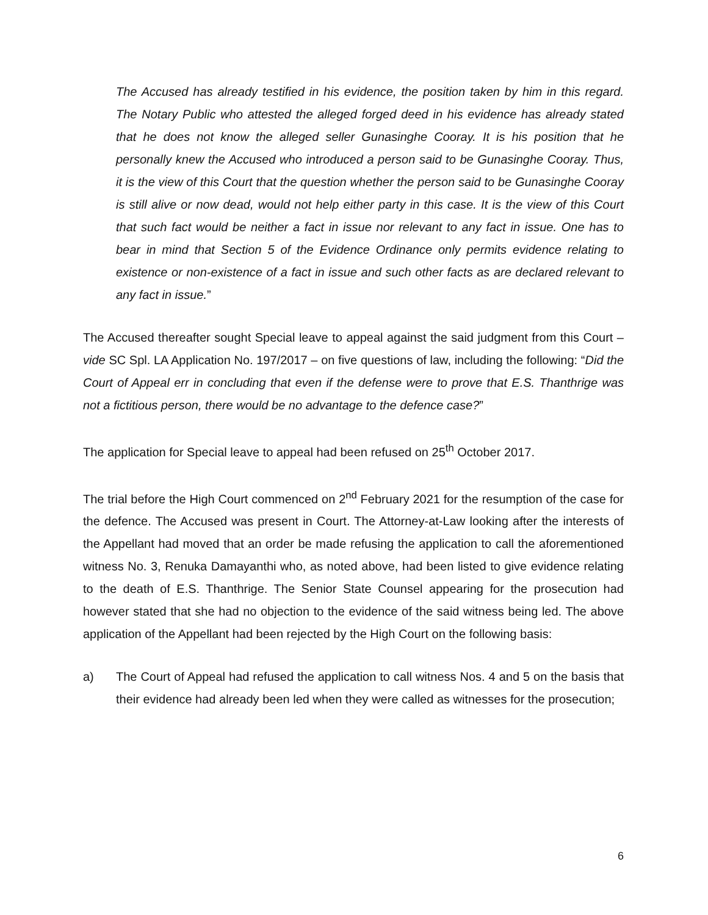The Accused has already testified in his evidence, the position taken by him in this regard. The Notary Public who attested the alleged forged deed in his evidence has already stated that he does not know the alleged seller Gunasinghe Cooray. It is his position that he personally knew the Accused who introduced a person said to be Gunasinghe Cooray. Thus, it is the view of this Court that the question whether the person said to be Gunasinghe Cooray is still alive or now dead, would not help either party in this case. It is the view of this Court that such fact would be neither a fact in issue nor relevant to any fact in issue. One has to bear in mind that Section 5 of the Evidence Ordinance only permits evidence relating to existence or non-existence of a fact in issue and such other facts as are declared relevant to any fact in issue.”
The Accused thereafter sought Special leave to appeal against the said judgment from this Court – vide SC Spl. LA Application No. 197/2017 – on five questions of law, including the following: “Did the Court of Appeal err in concluding that even if the defense were to prove that E.S. Thanthrige was not a fictitious person, there would be no advantage to the defence case?”
The application for Special leave to appeal had been refused on 25<sup>th</sup> October 2017.
The trial before the High Court commenced on 2<sup>nd</sup> February 2021 for the resumption of the case for the defence. The Accused was present in Court. The Attorney-at-Law looking after the interests of the Appellant had moved that an order be made refusing the application to call the aforementioned witness No. 3, Renuka Damayanthi who, as noted above, had been listed to give evidence relating to the death of E.S. Thanthrige. The Senior State Counsel appearing for the prosecution had however stated that she had no objection to the evidence of the said witness being led. The above application of the Appellant had been rejected by the High Court on the following basis:
a) The Court of Appeal had refused the application to call witness Nos. 4 and 5 on the basis that their evidence had already been led when they were called as witnesses for the prosecution;
6